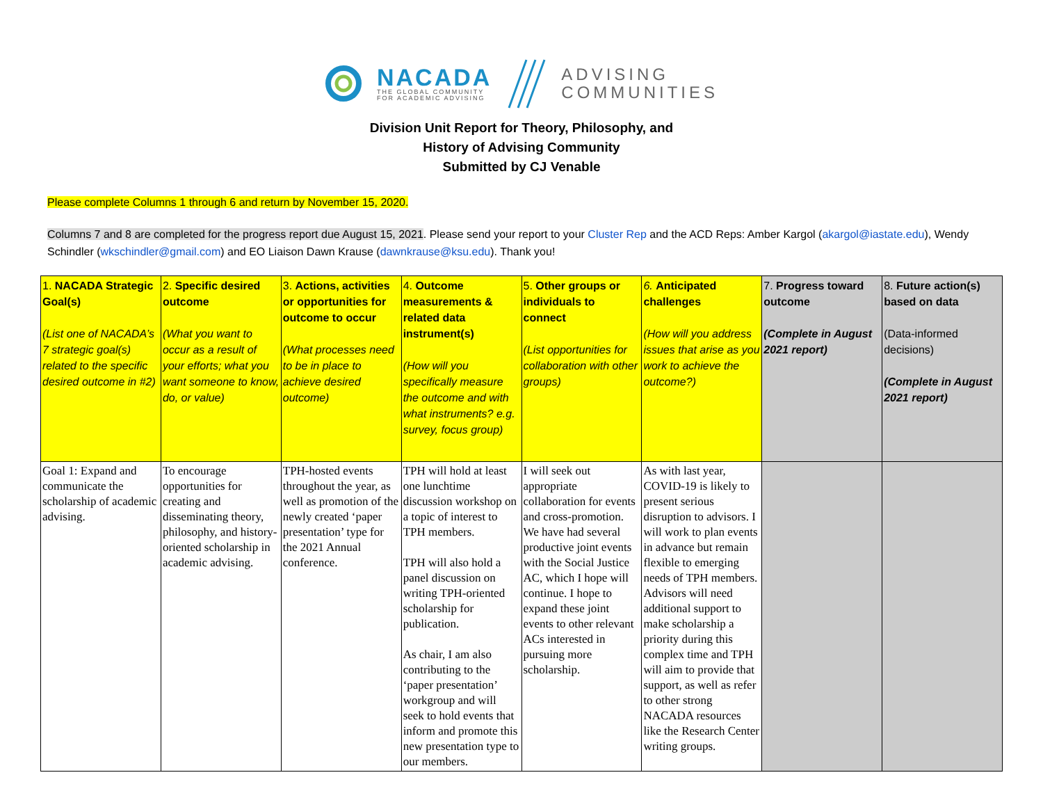NACADA
THE GLOBAL COMMUNITY
FOR ACADEMIC ADVISING
ADVISING
COMMUNITIES
Division Unit Report for Theory, Philosophy, and
History of Advising Community
Submitted by CJ Venable
Please complete Columns 1 through 6 and return by November 15, 2020.
Columns 7 and 8 are completed for the progress report due August 15, 2021. Please send your report to your Cluster Rep and the ACD Reps: Amber Kargol (akargol@iastate.edu), Wendy Schindler (wkschindler@gmail.com) and EO Liaison Dawn Krause (dawnkrause@ksu.edu). Thank you!
| 1. NACADA Strategic Goal(s) (List one of NACADA’s 7 strategic goal(s) related to the specific desired outcome in #2) | 2. Specific desired outcome (What you want to occur as a result of your efforts; what you want someone to know, do, or value) | 3. Actions, activities or opportunities for outcome to occur (What processes need to be in place to achieve desired outcome) | 4. Outcome measurements & related data instrument(s) (How will you specifically measure the outcome and with what instruments? e.g. survey, focus group) | 5. Other groups or individuals to connect (List opportunities for collaboration with other groups) | 6. Anticipated challenges (How will you address issues that arise as you work to achieve the outcome?) | 7. Progress toward outcome (Complete in August 2021 report) | 8. Future action(s) based on data (Data-informed decisions) (Complete in August 2021 report) |
| --- | --- | --- | --- | --- | --- | --- | --- |
| Goal 1: Expand and communicate the scholarship of academic advising. | To encourage opportunities for creating and disseminating theory, philosophy, and history-oriented scholarship in academic advising. | TPH-hosted events throughout the year, as well as promotion of the newly created ‘paper presentation’ type for the 2021 Annual conference. | TPH will hold at least one lunchtime discussion workshop on a topic of interest to TPH members. TPH will also hold a panel discussion on writing TPH-oriented scholarship for publication. As chair, I am also contributing to the ‘paper presentation’ workgroup and will seek to hold events that inform and promote this new presentation type to our members. | I will seek out appropriate collaboration for events and cross-promotion. We have had several productive joint events with the Social Justice AC, which I hope will continue. I hope to expand these joint events to other relevant ACs interested in pursuing more scholarship. | As with last year, COVID-19 is likely to present serious disruption to advisors. I will work to plan events in advance but remain flexible to emerging needs of TPH members. Advisors will need additional support to make scholarship a priority during this complex time and TPH will aim to provide that support, as well as refer to other strong NACADA resources like the Research Center writing groups. | | |